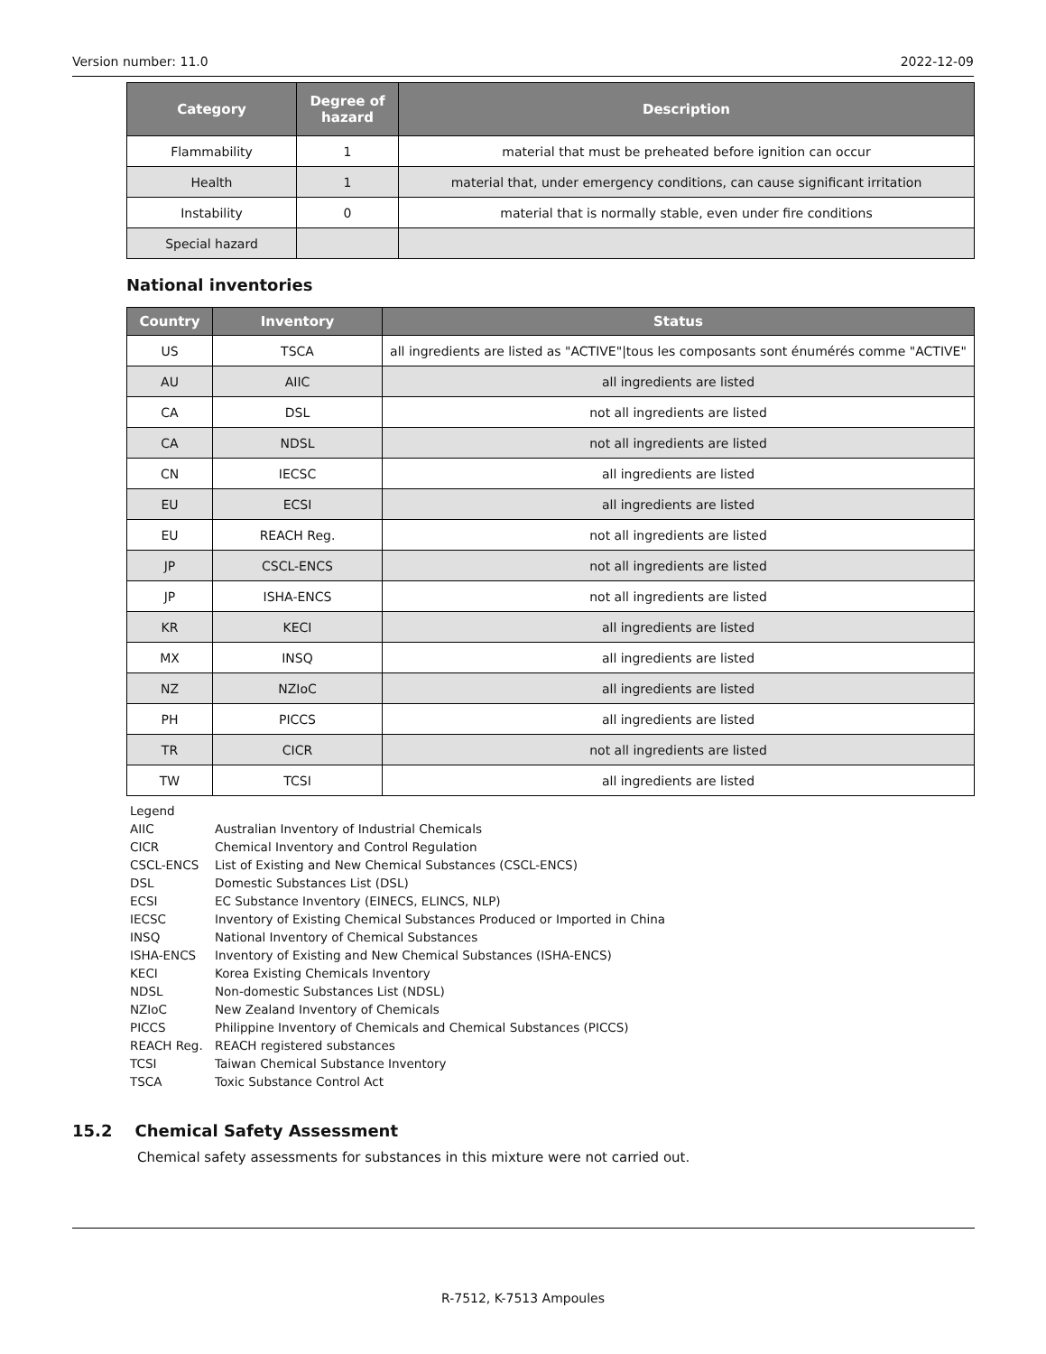Version number: 11.0 2022-12-09
| Category | Degree of hazard | Description |
| --- | --- | --- |
| Flammability | 1 | material that must be preheated before ignition can occur |
| Health | 1 | material that, under emergency conditions, can cause significant irritation |
| Instability | 0 | material that is normally stable, even under fire conditions |
| Special hazard | | |
National inventories
| Country | Inventory | Status |
| --- | --- | --- |
| US | TSCA | all ingredients are listed as "ACTIVE"/tous les composants sont énumérés comme "ACTIVE" |
| AU | AIIC | all ingredients are listed |
| CA | DSL | not all ingredients are listed |
| CA | NDSL | not all ingredients are listed |
| CN | IECSC | all ingredients are listed |
| EU | ECSI | all ingredients are listed |
| EU | REACH Reg. | not all ingredients are listed |
| JP | CSCL-ENCS | not all ingredients are listed |
| JP | ISHA-ENCS | not all ingredients are listed |
| KR | KECI | all ingredients are listed |
| MX | INSQ | all ingredients are listed |
| NZ | NZIoC | all ingredients are listed |
| PH | PICCS | all ingredients are listed |
| TR | CICR | not all ingredients are listed |
| TW | TCSI | all ingredients are listed |
Legend
AIIC Australian Inventory of Industrial Chemicals
CICR Chemical Inventory and Control Regulation
CSCL-ENCS List of Existing and New Chemical Substances (CSCL-ENCS)
DSL Domestic Substances List (DSL)
ECSI EC Substance Inventory (EINECS, ELINCS, NLP)
IECSC Inventory of Existing Chemical Substances Produced or Imported in China
INSQ National Inventory of Chemical Substances
ISHA-ENCS Inventory of Existing and New Chemical Substances (ISHA-ENCS)
KECI Korea Existing Chemicals Inventory
NDSL Non-domestic Substances List (NDSL)
NZIoC New Zealand Inventory of Chemicals
PICCS Philippine Inventory of Chemicals and Chemical Substances (PICCS)
REACH Reg. REACH registered substances
TCSI Taiwan Chemical Substance Inventory
TSCA Toxic Substance Control Act
15.2 Chemical Safety Assessment
Chemical safety assessments for substances in this mixture were not carried out.
R-7512, K-7513 Ampoules